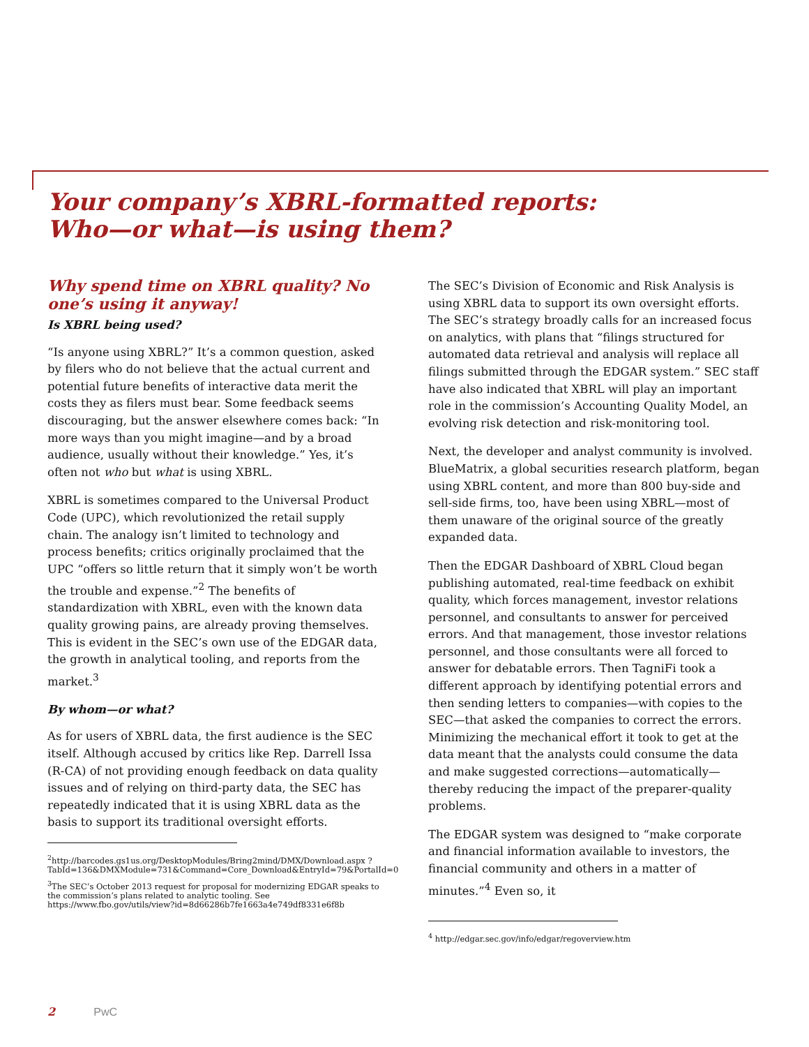Your company’s XBRL-formatted reports:
Who—or what—is using them?
Why spend time on XBRL quality? No one’s using it anyway!
Is XBRL being used?
“Is anyone using XBRL?” It’s a common question, asked by filers who do not believe that the actual current and potential future benefits of interactive data merit the costs they as filers must bear. Some feedback seems discouraging, but the answer elsewhere comes back: “In more ways than you might imagine—and by a broad audience, usually without their knowledge.” Yes, it’s often not who but what is using XBRL.
XBRL is sometimes compared to the Universal Product Code (UPC), which revolutionized the retail supply chain. The analogy isn’t limited to technology and process benefits; critics originally proclaimed that the UPC “offers so little return that it simply won’t be worth the trouble and expense.”<sup>2</sup> The benefits of standardization with XBRL, even with the known data quality growing pains, are already proving themselves. This is evident in the SEC’s own use of the EDGAR data, the growth in analytical tooling, and reports from the market.<sup>3</sup>
By whom—or what?
As for users of XBRL data, the first audience is the SEC itself. Although accused by critics like Rep. Darrell Issa (R-CA) of not providing enough feedback on data quality issues and of relying on third-party data, the SEC has repeatedly indicated that it is using XBRL data as the basis to support its traditional oversight efforts.
<sup>2</sup> http://barcodes.gs1us.org/DesktopModules/Bring2mind/DMX/Download.aspx ?TabId=136&DMXModule=731&Command=Core_Download&EntryId=79&PortalId=0
<sup>3</sup> The SEC’s October 2013 request for proposal for modernizing EDGAR speaks to the commission’s plans related to analytic tooling. See https://www.fbo.gov/utils/view?id=8d66286b7fe1663a4e749df8331e6f8b
The SEC’s Division of Economic and Risk Analysis is using XBRL data to support its own oversight efforts. The SEC’s strategy broadly calls for an increased focus on analytics, with plans that “filings structured for automated data retrieval and analysis will replace all filings submitted through the EDGAR system.” SEC staff have also indicated that XBRL will play an important role in the commission’s Accounting Quality Model, an evolving risk detection and risk-monitoring tool.
Next, the developer and analyst community is involved. BlueMatrix, a global securities research platform, began using XBRL content, and more than 800 buy-side and sell-side firms, too, have been using XBRL—most of them unaware of the original source of the greatly expanded data.
Then the EDGAR Dashboard of XBRL Cloud began publishing automated, real-time feedback on exhibit quality, which forces management, investor relations personnel, and consultants to answer for perceived errors. And that management, those investor relations personnel, and those consultants were all forced to answer for debatable errors. Then TagniFi took a different approach by identifying potential errors and then sending letters to companies—with copies to the SEC—that asked the companies to correct the errors. Minimizing the mechanical effort it took to get at the data meant that the analysts could consume the data and make suggested corrections—automatically—thereby reducing the impact of the preparer-quality problems.
The EDGAR system was designed to “make corporate and financial information available to investors, the financial community and others in a matter of minutes.”<sup>4</sup> Even so, it
<sup>4</sup> http://edgar.sec.gov/info/edgar/regoverview.htm
2 PwC